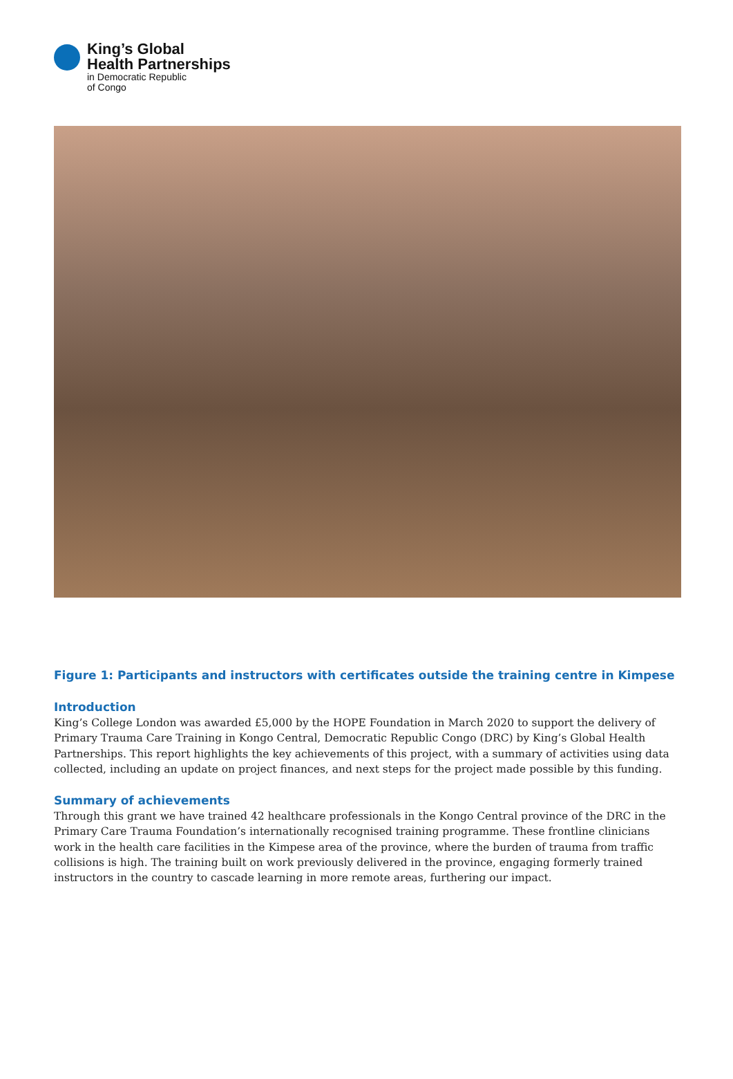King’s Global
Health Partnerships
in Democratic Republic
of Congo
Figure 1: Participants and instructors with certificates outside the training centre in Kimpese
Introduction
King’s College London was awarded £5,000 by the HOPE Foundation in March 2020 to support the delivery of Primary Trauma Care Training in Kongo Central, Democratic Republic Congo (DRC) by King’s Global Health Partnerships. This report highlights the key achievements of this project, with a summary of activities using data collected, including an update on project finances, and next steps for the project made possible by this funding.
Summary of achievements
Through this grant we have trained 42 healthcare professionals in the Kongo Central province of the DRC in the Primary Care Trauma Foundation’s internationally recognised training programme. These frontline clinicians work in the health care facilities in the Kimpese area of the province, where the burden of trauma from traffic collisions is high. The training built on work previously delivered in the province, engaging formerly trained instructors in the country to cascade learning in more remote areas, furthering our impact.